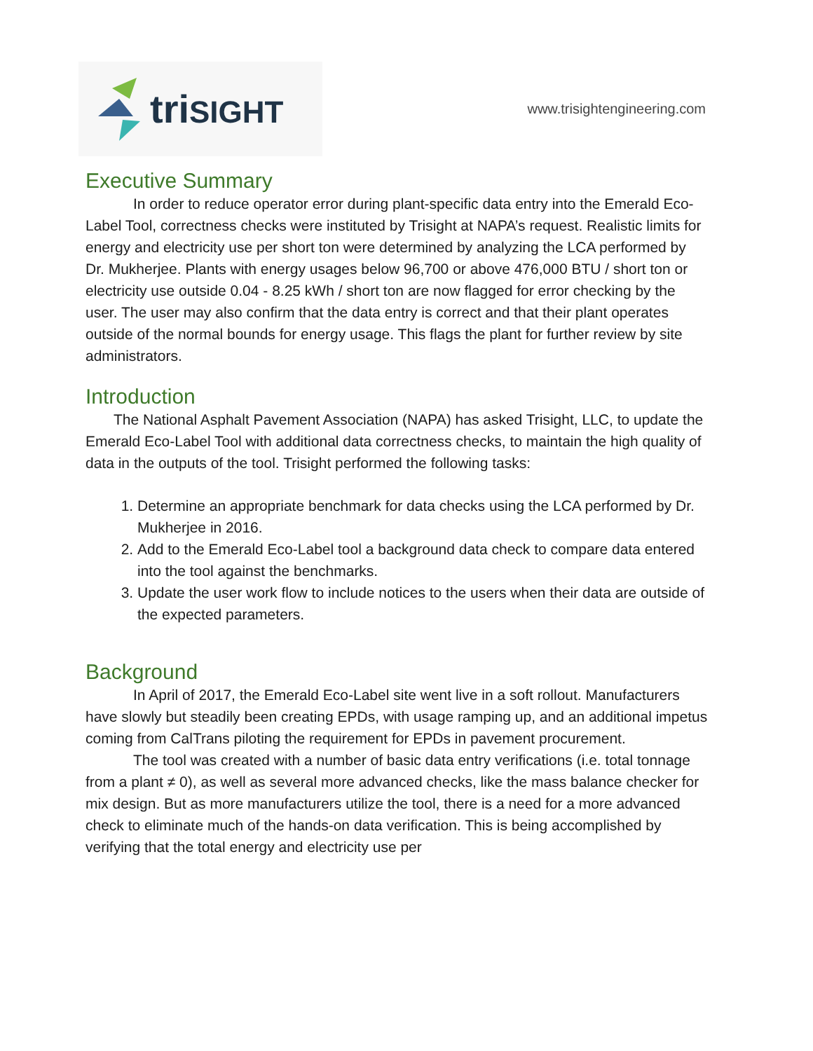triSIGHT
www.trisightengineering.com
Executive Summary
In order to reduce operator error during plant-specific data entry into the Emerald Eco-Label Tool, correctness checks were instituted by Trisight at NAPA’s request. Realistic limits for energy and electricity use per short ton were determined by analyzing the LCA performed by Dr. Mukherjee. Plants with energy usages below 96,700 or above 476,000 BTU / short ton or electricity use outside 0.04 - 8.25 kWh / short ton are now flagged for error checking by the user. The user may also confirm that the data entry is correct and that their plant operates outside of the normal bounds for energy usage. This flags the plant for further review by site administrators.
Introduction
The National Asphalt Pavement Association (NAPA) has asked Trisight, LLC, to update the Emerald Eco-Label Tool with additional data correctness checks, to maintain the high quality of data in the outputs of the tool. Trisight performed the following tasks:
1. Determine an appropriate benchmark for data checks using the LCA performed by Dr. Mukherjee in 2016.
2. Add to the Emerald Eco-Label tool a background data check to compare data entered into the tool against the benchmarks.
3. Update the user work flow to include notices to the users when their data are outside of the expected parameters.
Background
In April of 2017, the Emerald Eco-Label site went live in a soft rollout. Manufacturers have slowly but steadily been creating EPDs, with usage ramping up, and an additional impetus coming from CalTrans piloting the requirement for EPDs in pavement procurement.
The tool was created with a number of basic data entry verifications (i.e. total tonnage from a plant ≠ 0), as well as several more advanced checks, like the mass balance checker for mix design. But as more manufacturers utilize the tool, there is a need for a more advanced check to eliminate much of the hands-on data verification. This is being accomplished by verifying that the total energy and electricity use per